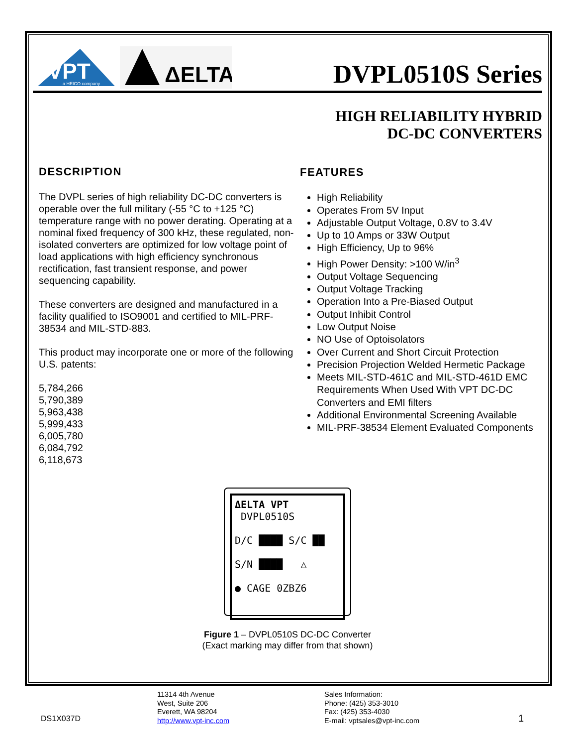VPT
a HEICO company
ΔELTA
DVPL0510S Series
HIGH RELIABILITY HYBRID
DC-DC CONVERTERS
DESCRIPTION
The DVPL series of high reliability DC-DC converters is operable over the full military (-55 °C to +125 °C) temperature range with no power derating. Operating at a nominal fixed frequency of 300 kHz, these regulated, non-isolated converters are optimized for low voltage point of load applications with high efficiency synchronous rectification, fast transient response, and power sequencing capability.
These converters are designed and manufactured in a facility qualified to ISO9001 and certified to MIL-PRF-38534 and MIL-STD-883.
This product may incorporate one or more of the following U.S. patents:
5,784,266
5,790,389
5,963,438
5,999,433
6,005,780
6,084,792
6,118,673
FEATURES
High Reliability
Operates From 5V Input
Adjustable Output Voltage, 0.8V to 3.4V
Up to 10 Amps or 33W Output
High Efficiency, Up to 96%
High Power Density: >100 W/in<sup>3</sup>
Output Voltage Sequencing
Output Voltage Tracking
Operation Into a Pre-Biased Output
Output Inhibit Control
Low Output Noise
NO Use of Optoisolators
Over Current and Short Circuit Protection
Precision Projection Welded Hermetic Package
Meets MIL-STD-461C and MIL-STD-461D EMC Requirements When Used With VPT DC-DC Converters and EMI filters
Additional Environmental Screening Available
MIL-PRF-38534 Element Evaluated Components
ΔELTA VPT
DVPL0510S
D/C ████ S/C ██
S/N ████ △
● CAGE 0ZBZ6
Figure 1 – DVPL0510S DC-DC Converter
(Exact marking may differ from that shown)
DS1X037D
11314 4th Avenue
West, Suite 206
Everett, WA 98204
http://www.vpt-inc.com
Sales Information:
Phone: (425) 353-3010
Fax: (425) 353-4030
E-mail: vptsales@vpt-inc.com
1